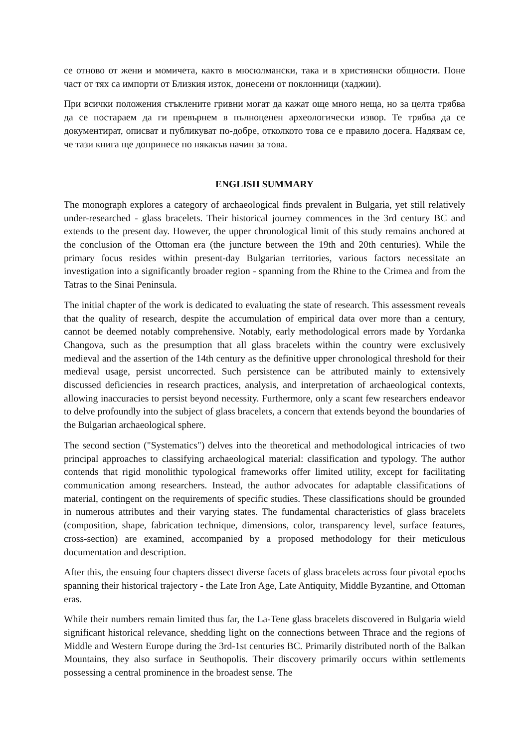се отново от жени и момичета, както в мюсюлмански, така и в християнски общности. Поне част от тях са импорти от Близкия изток, донесени от поклонници (хаджии).
При всички положения стъклените гривни могат да кажат още много неща, но за целта трябва да се постараем да ги превърнем в пълноценен археологически извор. Те трябва да се документират, описват и публикуват по-добре, отколкото това се е правило досега. Надявам се, че тази книга ще допринесе по някакъв начин за това.
ENGLISH SUMMARY
The monograph explores a category of archaeological finds prevalent in Bulgaria, yet still relatively under-researched - glass bracelets. Their historical journey commences in the 3rd century BC and extends to the present day. However, the upper chronological limit of this study remains anchored at the conclusion of the Ottoman era (the juncture between the 19th and 20th centuries). While the primary focus resides within present-day Bulgarian territories, various factors necessitate an investigation into a significantly broader region - spanning from the Rhine to the Crimea and from the Tatras to the Sinai Peninsula.
The initial chapter of the work is dedicated to evaluating the state of research. This assessment reveals that the quality of research, despite the accumulation of empirical data over more than a century, cannot be deemed notably comprehensive. Notably, early methodological errors made by Yordanka Changova, such as the presumption that all glass bracelets within the country were exclusively medieval and the assertion of the 14th century as the definitive upper chronological threshold for their medieval usage, persist uncorrected. Such persistence can be attributed mainly to extensively discussed deficiencies in research practices, analysis, and interpretation of archaeological contexts, allowing inaccuracies to persist beyond necessity. Furthermore, only a scant few researchers endeavor to delve profoundly into the subject of glass bracelets, a concern that extends beyond the boundaries of the Bulgarian archaeological sphere.
The second section ("Systematics") delves into the theoretical and methodological intricacies of two principal approaches to classifying archaeological material: classification and typology. The author contends that rigid monolithic typological frameworks offer limited utility, except for facilitating communication among researchers. Instead, the author advocates for adaptable classifications of material, contingent on the requirements of specific studies. These classifications should be grounded in numerous attributes and their varying states. The fundamental characteristics of glass bracelets (composition, shape, fabrication technique, dimensions, color, transparency level, surface features, cross-section) are examined, accompanied by a proposed methodology for their meticulous documentation and description.
After this, the ensuing four chapters dissect diverse facets of glass bracelets across four pivotal epochs spanning their historical trajectory - the Late Iron Age, Late Antiquity, Middle Byzantine, and Ottoman eras.
While their numbers remain limited thus far, the La-Tene glass bracelets discovered in Bulgaria wield significant historical relevance, shedding light on the connections between Thrace and the regions of Middle and Western Europe during the 3rd-1st centuries BC. Primarily distributed north of the Balkan Mountains, they also surface in Seuthopolis. Their discovery primarily occurs within settlements possessing a central prominence in the broadest sense. The